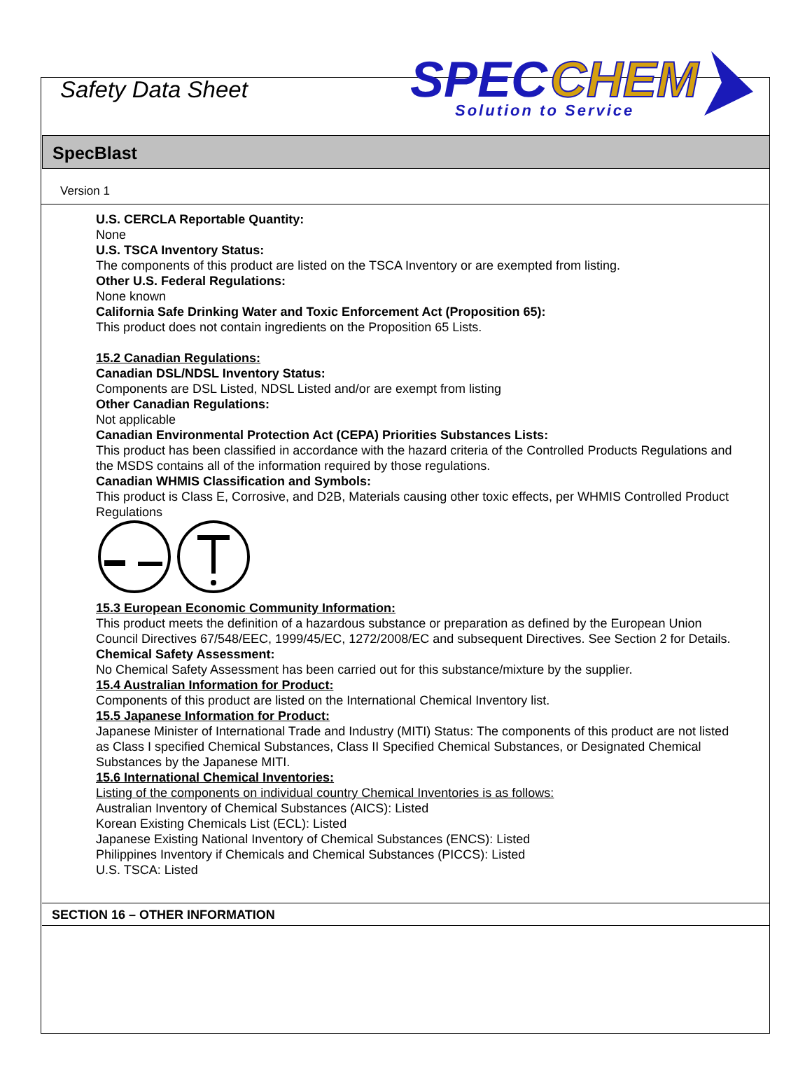Safety Data Sheet
SPEC
CHEM
Solution to Service
SpecBlast
Version 1
U.S. CERCLA Reportable Quantity:
None
U.S. TSCA Inventory Status:
The components of this product are listed on the TSCA Inventory or are exempted from listing.
Other U.S. Federal Regulations:
None known
California Safe Drinking Water and Toxic Enforcement Act (Proposition 65):
This product does not contain ingredients on the Proposition 65 Lists.
15.2 Canadian Regulations:
Canadian DSL/NDSL Inventory Status:
Components are DSL Listed, NDSL Listed and/or are exempt from listing
Other Canadian Regulations:
Not applicable
Canadian Environmental Protection Act (CEPA) Priorities Substances Lists:
This product has been classified in accordance with the hazard criteria of the Controlled Products Regulations and the MSDS contains all of the information required by those regulations.
Canadian WHMIS Classification and Symbols:
This product is Class E, Corrosive, and D2B, Materials causing other toxic effects, per WHMIS Controlled Product Regulations
15.3 European Economic Community Information:
This product meets the definition of a hazardous substance or preparation as defined by the European Union Council Directives 67/548/EEC, 1999/45/EC, 1272/2008/EC and subsequent Directives. See Section 2 for Details.
Chemical Safety Assessment:
No Chemical Safety Assessment has been carried out for this substance/mixture by the supplier.
15.4 Australian Information for Product:
Components of this product are listed on the International Chemical Inventory list.
15.5 Japanese Information for Product:
Japanese Minister of International Trade and Industry (MITI) Status: The components of this product are not listed as Class I specified Chemical Substances, Class II Specified Chemical Substances, or Designated Chemical Substances by the Japanese MITI.
15.6 International Chemical Inventories:
Listing of the components on individual country Chemical Inventories is as follows:
Australian Inventory of Chemical Substances (AICS): Listed
Korean Existing Chemicals List (ECL): Listed
Japanese Existing National Inventory of Chemical Substances (ENCS): Listed
Philippines Inventory if Chemicals and Chemical Substances (PICCS): Listed
U.S. TSCA: Listed
SECTION 16 – OTHER INFORMATION